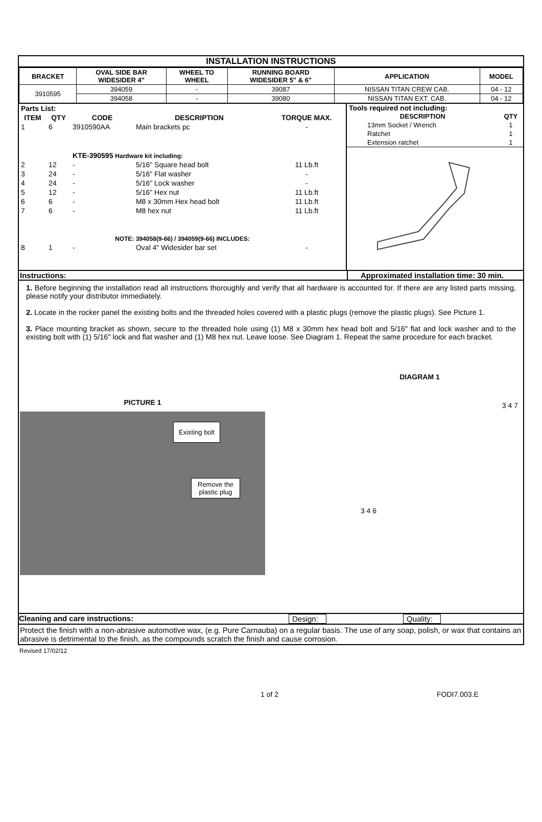INSTALLATION INSTRUCTIONS
| BRACKET | OVAL SIDE BAR WIDESIDER 4" | WHEEL TO WHEEL | RUNNING BOARD WIDESIDER 5" & 6" | APPLICATION | MODEL |
| --- | --- | --- | --- | --- | --- |
| 3910595 | 394059 | - | 39087 | NISSAN TITAN CREW CAB. | 04 - 12 |
| | 394058 | - | 39080 | NISSAN TITAN EXT. CAB. | 04 - 12 |
| Parts List: | | | | | |
| ITEM | QTY | CODE | DESCRIPTION | | TORQUE MAX. |
| 1 | 6 | 3910590AA | Main brackets pc | | - |
| | | KTE-390595 Hardware kit including: | | | |
| 2 | 12 | - | 5/16" Square head bolt | | 11 Lb.ft |
| 3 | 24 | - | 5/16" Flat washer | | - |
| 4 | 24 | - | 5/16" Lock washer | | - |
| 5 | 12 | - | 5/16" Hex nut | | 11 Lb.ft |
| 6 | 6 | - | M8 x 30mm Hex head bolt | | 11 Lb.ft |
| 7 | 6 | - | M8 hex nut | | 11 Lb.ft |
| NOTE: 394058(9-66) / 394059(9-66) INCLUDES: | | | | | |
| 8 | 1 | - | Oval 4" Widesider bar set | | - |
Tools required not including:
| DESCRIPTION | QTY |
| --- | --- |
| 13mm Socket / Wrench | 1 |
| Ratchet | 1 |
| Extension ratchet | 1 |
Instructions: Approximated installation time: 30 min.
1. Before beginning the installation read all instructions thoroughly and verify that all hardware is accounted for. If there are any listed parts missing, please notify your distributor immediately.
2. Locate in the rocker panel the existing bolts and the threaded holes covered with a plastic plugs (remove the plastic plugs). See Picture 1.
3. Place mounting bracket as shown, secure to the threaded hole using (1) M8 x 30mm hex head bolt and 5/16" flat and lock washer and to the existing bolt with (1) 5/16" lock and flat washer and (1) M8 hex nut. Leave loose. See Diagram 1. Repeat the same procedure for each bracket.
PICTURE 1
Existing bolt
Remove the
plastic plug
DIAGRAM 1
3 4 7
3 4 6
Cleaning and care instructions: Design:
Quality:
Protect the finish with a non-abrasive automotive wax, (e.g. Pure Carnauba) on a regular basis. The use of any soap, polish, or wax that contains an abrasive is detrimental to the finish, as the compounds scratch the finish and cause corrosion.
Revised 17/02/12
1 of 2 FODI7.003.E